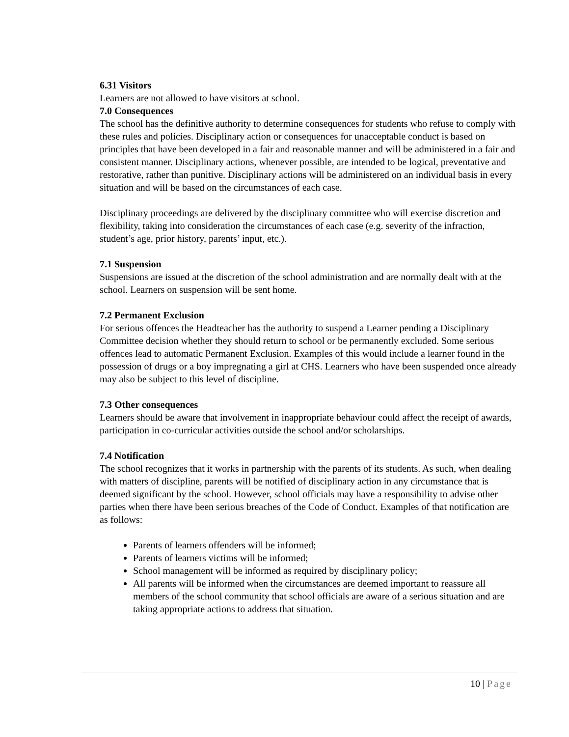6.31 Visitors
Learners are not allowed to have visitors at school.
7.0 Consequences
The school has the definitive authority to determine consequences for students who refuse to comply with these rules and policies. Disciplinary action or consequences for unacceptable conduct is based on principles that have been developed in a fair and reasonable manner and will be administered in a fair and consistent manner. Disciplinary actions, whenever possible, are intended to be logical, preventative and restorative, rather than punitive. Disciplinary actions will be administered on an individual basis in every situation and will be based on the circumstances of each case.
Disciplinary proceedings are delivered by the disciplinary committee who will exercise discretion and flexibility, taking into consideration the circumstances of each case (e.g. severity of the infraction, student’s age, prior history, parents’ input, etc.).
7.1 Suspension
Suspensions are issued at the discretion of the school administration and are normally dealt with at the school. Learners on suspension will be sent home.
7.2 Permanent Exclusion
For serious offences the Headteacher has the authority to suspend a Learner pending a Disciplinary Committee decision whether they should return to school or be permanently excluded. Some serious offences lead to automatic Permanent Exclusion. Examples of this would include a learner found in the possession of drugs or a boy impregnating a girl at CHS. Learners who have been suspended once already may also be subject to this level of discipline.
7.3 Other consequences
Learners should be aware that involvement in inappropriate behaviour could affect the receipt of awards, participation in co-curricular activities outside the school and/or scholarships.
7.4 Notification
The school recognizes that it works in partnership with the parents of its students. As such, when dealing with matters of discipline, parents will be notified of disciplinary action in any circumstance that is deemed significant by the school. However, school officials may have a responsibility to advise other parties when there have been serious breaches of the Code of Conduct. Examples of that notification are as follows:
Parents of learners offenders will be informed;
Parents of learners victims will be informed;
School management will be informed as required by disciplinary policy;
All parents will be informed when the circumstances are deemed important to reassure all members of the school community that school officials are aware of a serious situation and are taking appropriate actions to address that situation.
10 | Page